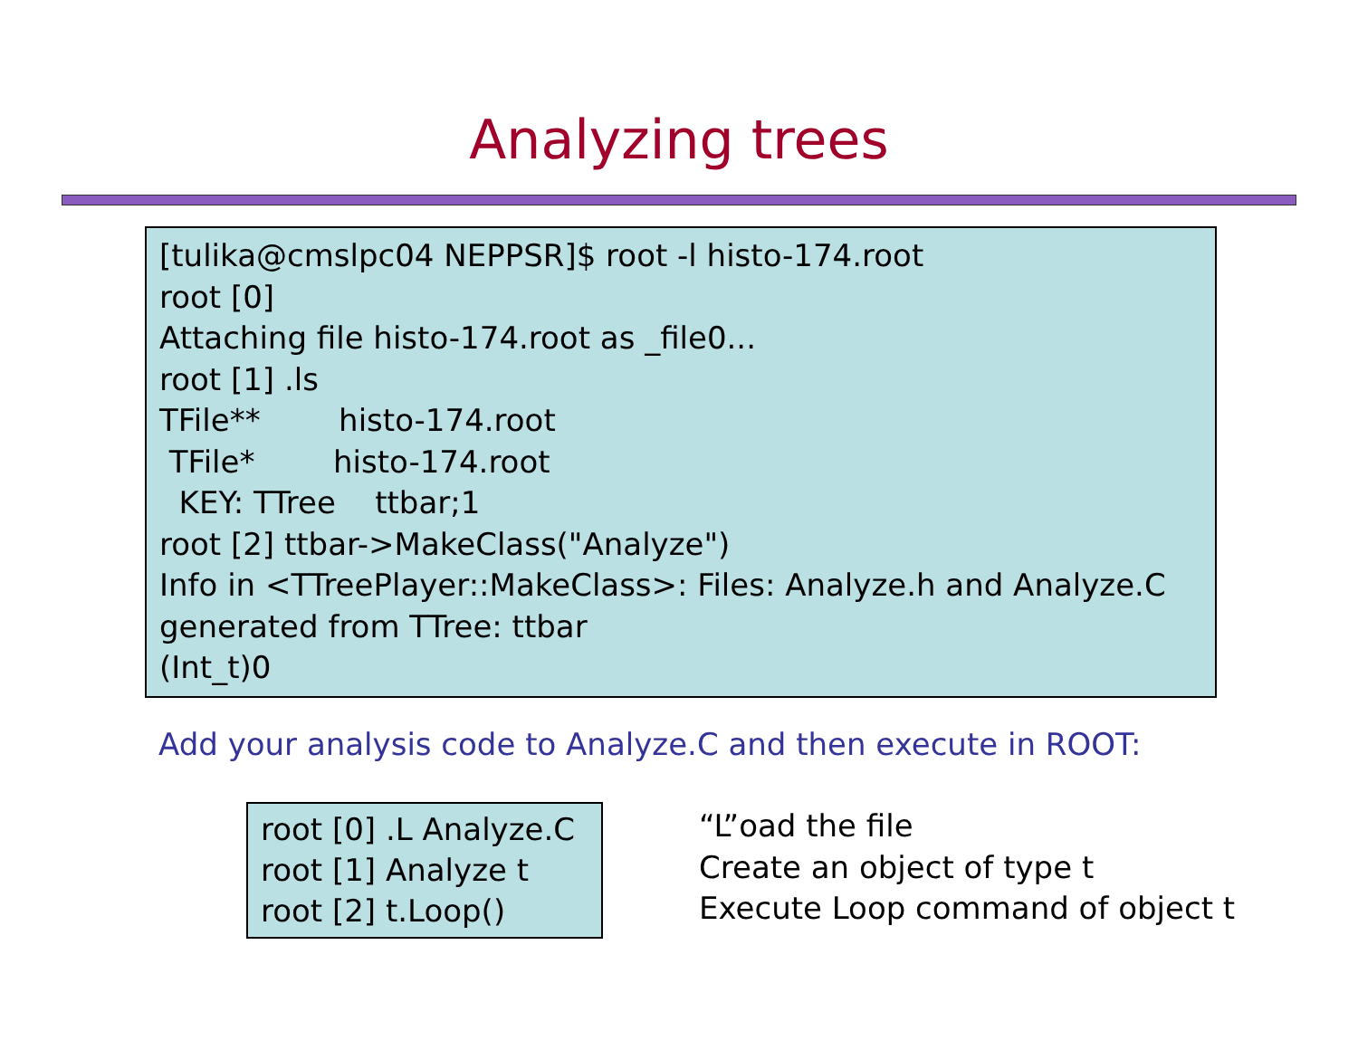Analyzing trees
[tulika@cmslpc04 NEPPSR]$ root -l histo-174.root root [0] Attaching file histo-174.root as _file0... root [1] .ls TFile** histo-174.root TFile* histo-174.root KEY: TTree ttbar;1 root [2] ttbar->MakeClass("Analyze") Info in <TTreePlayer::MakeClass>: Files: Analyze.h and Analyze.C generated from TTree: ttbar (Int_t)0
Add your analysis code to Analyze.C and then execute in ROOT:
root [0] .L Analyze.C
root [1] Analyze t
root [2] t.Loop()
“L”oad the file
Create an object of type t
Execute Loop command of object t